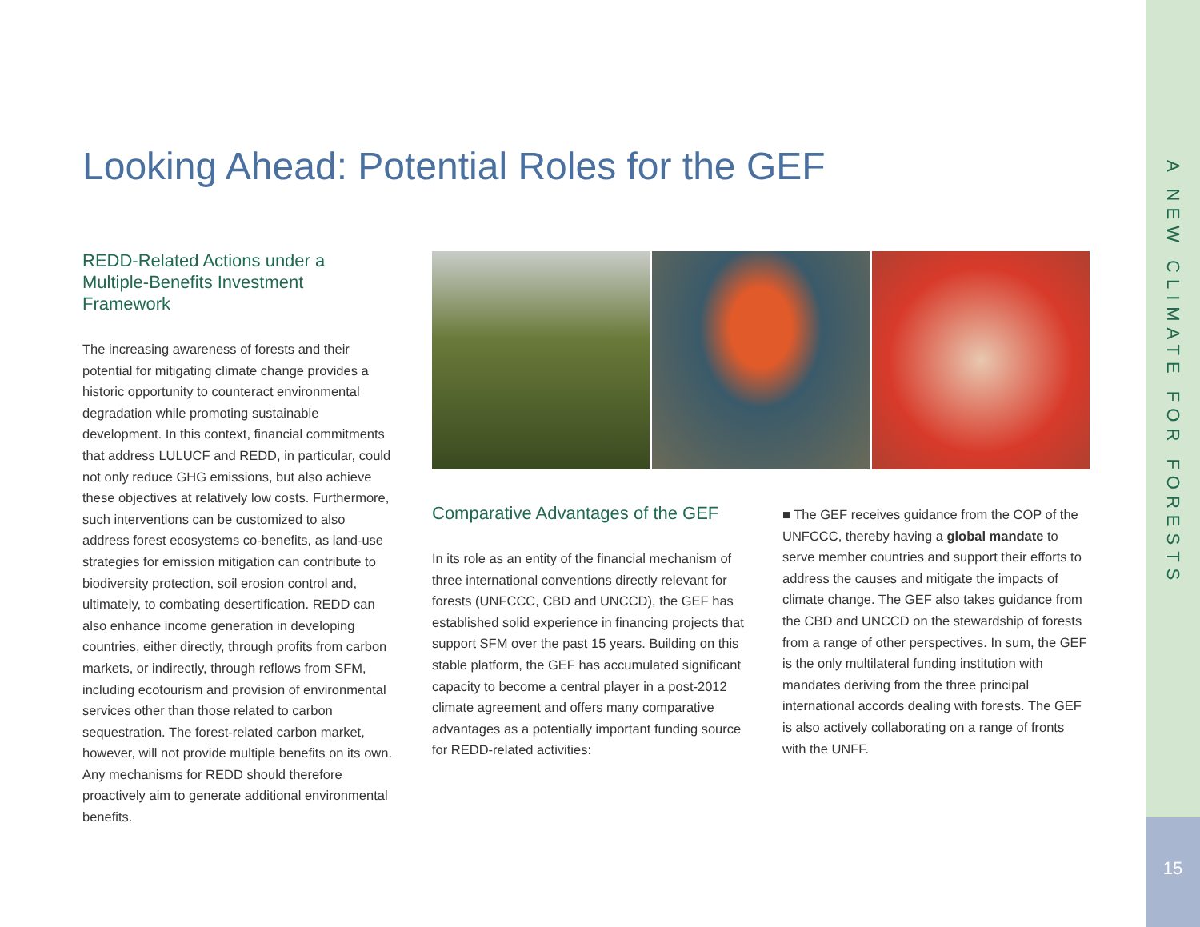Looking Ahead: Potential Roles for the GEF
REDD-Related Actions under a Multiple-Benefits Investment Framework
The increasing awareness of forests and their potential for mitigating climate change provides a historic opportunity to counteract environmental degradation while promoting sustainable development. In this context, financial commitments that address LULUCF and REDD, in particular, could not only reduce GHG emissions, but also achieve these objectives at relatively low costs. Furthermore, such interventions can be customized to also address forest ecosystems co-benefits, as land-use strategies for emission mitigation can contribute to biodiversity protection, soil erosion control and, ultimately, to combating desertification. REDD can also enhance income generation in developing countries, either directly, through profits from carbon markets, or indirectly, through reflows from SFM, including ecotourism and provision of environmental services other than those related to carbon sequestration. The forest-related carbon market, however, will not provide multiple benefits on its own. Any mechanisms for REDD should therefore proactively aim to generate additional environmental benefits.
Comparative Advantages of the GEF
In its role as an entity of the financial mechanism of three international conventions directly relevant for forests (UNFCCC, CBD and UNCCD), the GEF has established solid experience in financing projects that support SFM over the past 15 years. Building on this stable platform, the GEF has accumulated significant capacity to become a central player in a post-2012 climate agreement and offers many comparative advantages as a potentially important funding source for REDD-related activities:
■ The GEF receives guidance from the COP of the UNFCCC, thereby having a global mandate to serve member countries and support their efforts to address the causes and mitigate the impacts of climate change. The GEF also takes guidance from the CBD and UNCCD on the stewardship of forests from a range of other perspectives. In sum, the GEF is the only multilateral funding institution with mandates deriving from the three principal international accords dealing with forests. The GEF is also actively collaborating on a range of fronts with the UNFF.
A NEW CLIMATE FOR FORESTS
15